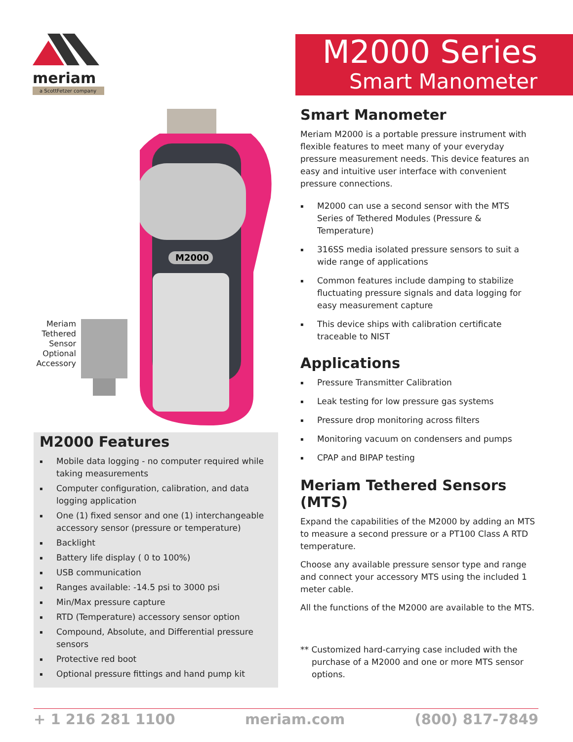meriam
a ScottFetzer company
M2000 Series
Smart Manometer
M2000
Meriam Tethered Sensor Optional Accessory
M2000 Features
Mobile data logging - no computer required while taking measurements
Computer configuration, calibration, and data logging application
One (1) fixed sensor and one (1) interchangeable accessory sensor (pressure or temperature)
Backlight
Battery life display ( 0 to 100%)
USB communication
Ranges available: -14.5 psi to 3000 psi
Min/Max pressure capture
RTD (Temperature) accessory sensor option
Compound, Absolute, and Differential pressure sensors
Protective red boot
Optional pressure fittings and hand pump kit
Smart Manometer
Meriam M2000 is a portable pressure instrument with flexible features to meet many of your everyday pressure measurement needs. This device features an easy and intuitive user interface with convenient pressure connections.
M2000 can use a second sensor with the MTS Series of Tethered Modules (Pressure & Temperature)
316SS media isolated pressure sensors to suit a wide range of applications
Common features include damping to stabilize fluctuating pressure signals and data logging for easy measurement capture
This device ships with calibration certificate traceable to NIST
Applications
Pressure Transmitter Calibration
Leak testing for low pressure gas systems
Pressure drop monitoring across filters
Monitoring vacuum on condensers and pumps
CPAP and BIPAP testing
Meriam Tethered Sensors (MTS)
Expand the capabilities of the M2000 by adding an MTS to measure a second pressure or a PT100 Class A RTD temperature.
Choose any available pressure sensor type and range and connect your accessory MTS using the included 1 meter cable.
All the functions of the M2000 are available to the MTS.
** Customized hard-carrying case included with the purchase of a M2000 and one or more MTS sensor options.
+ 1 216 281 1100 meriam.com (800) 817-7849